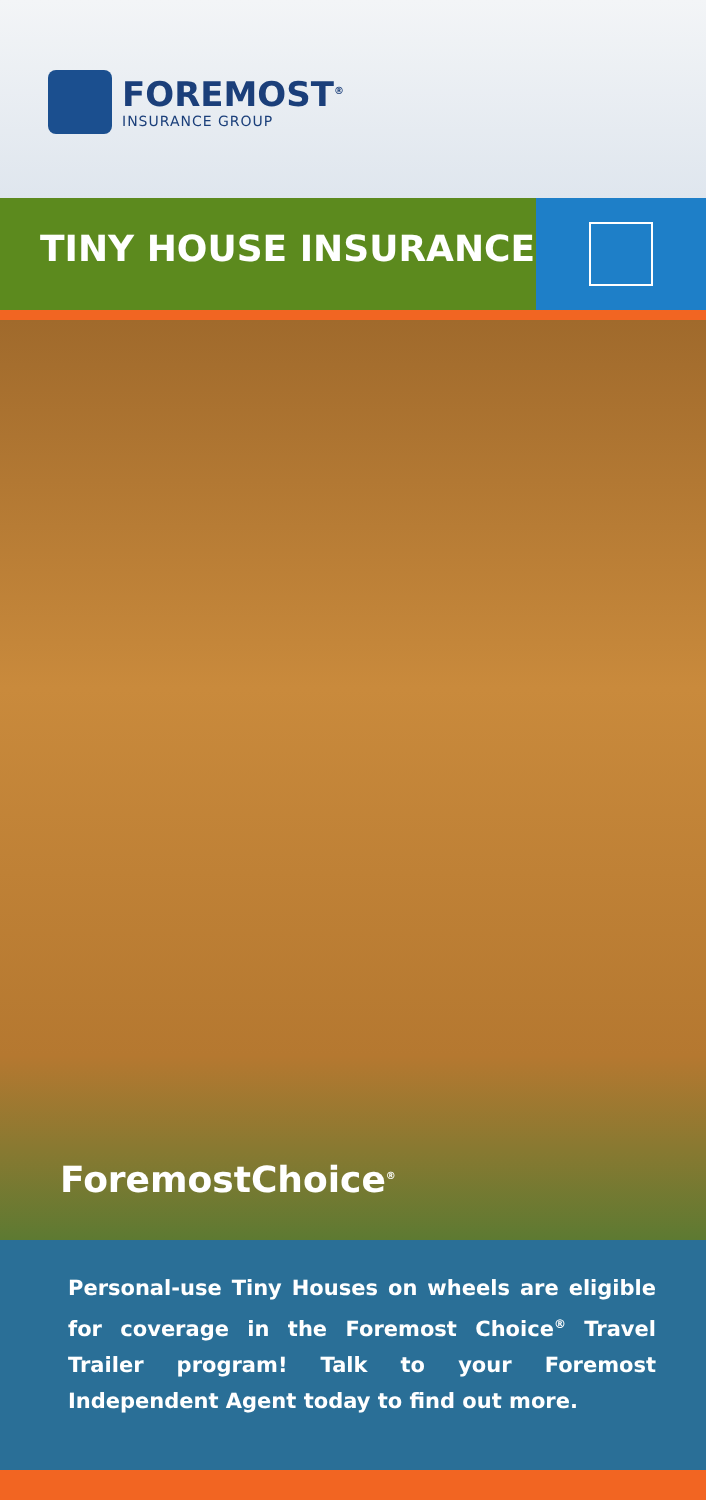FOREMOST<sup>®</sup>
INSURANCE GROUP
TINY HOUSE INSURANCE
ForemostChoice<sup>®</sup>
Personal-use Tiny Houses on wheels are eligible for coverage in the Foremost Choice<sup>®</sup> Travel Trailer program! Talk to your Foremost Independent Agent today to find out more.